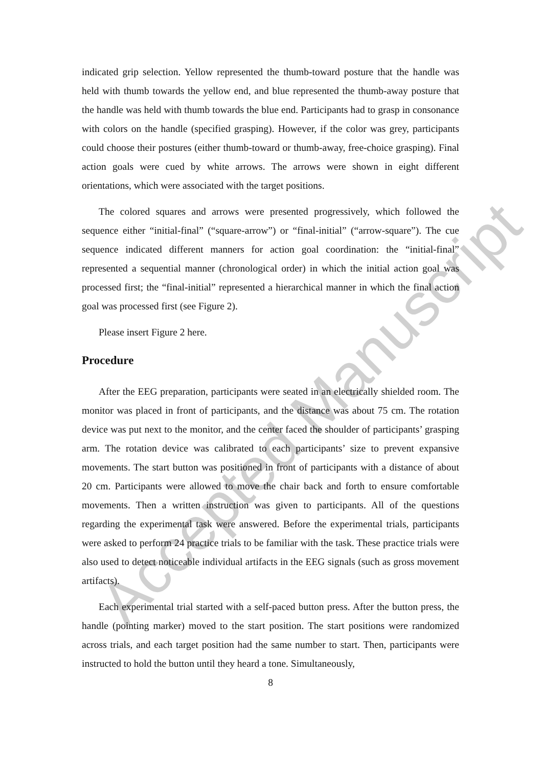Accepted Manuscript
indicated grip selection. Yellow represented the thumb-toward posture that the handle was held with thumb towards the yellow end, and blue represented the thumb-away posture that the handle was held with thumb towards the blue end. Participants had to grasp in consonance with colors on the handle (specified grasping). However, if the color was grey, participants could choose their postures (either thumb-toward or thumb-away, free-choice grasping). Final action goals were cued by white arrows. The arrows were shown in eight different orientations, which were associated with the target positions.
The colored squares and arrows were presented progressively, which followed the sequence either “initial-final” (“square-arrow”) or “final-initial” (“arrow-square”). The cue sequence indicated different manners for action goal coordination: the “initial-final” represented a sequential manner (chronological order) in which the initial action goal was processed first; the “final-initial” represented a hierarchical manner in which the final action goal was processed first (see Figure 2).
Please insert Figure 2 here.
Procedure
After the EEG preparation, participants were seated in an electrically shielded room. The monitor was placed in front of participants, and the distance was about 75 cm. The rotation device was put next to the monitor, and the center faced the shoulder of participants’ grasping arm. The rotation device was calibrated to each participants’ size to prevent expansive movements. The start button was positioned in front of participants with a distance of about 20 cm. Participants were allowed to move the chair back and forth to ensure comfortable movements. Then a written instruction was given to participants. All of the questions regarding the experimental task were answered. Before the experimental trials, participants were asked to perform 24 practice trials to be familiar with the task. These practice trials were also used to detect noticeable individual artifacts in the EEG signals (such as gross movement artifacts).
Each experimental trial started with a self-paced button press. After the button press, the handle (pointing marker) moved to the start position. The start positions were randomized across trials, and each target position had the same number to start. Then, participants were instructed to hold the button until they heard a tone. Simultaneously,
8